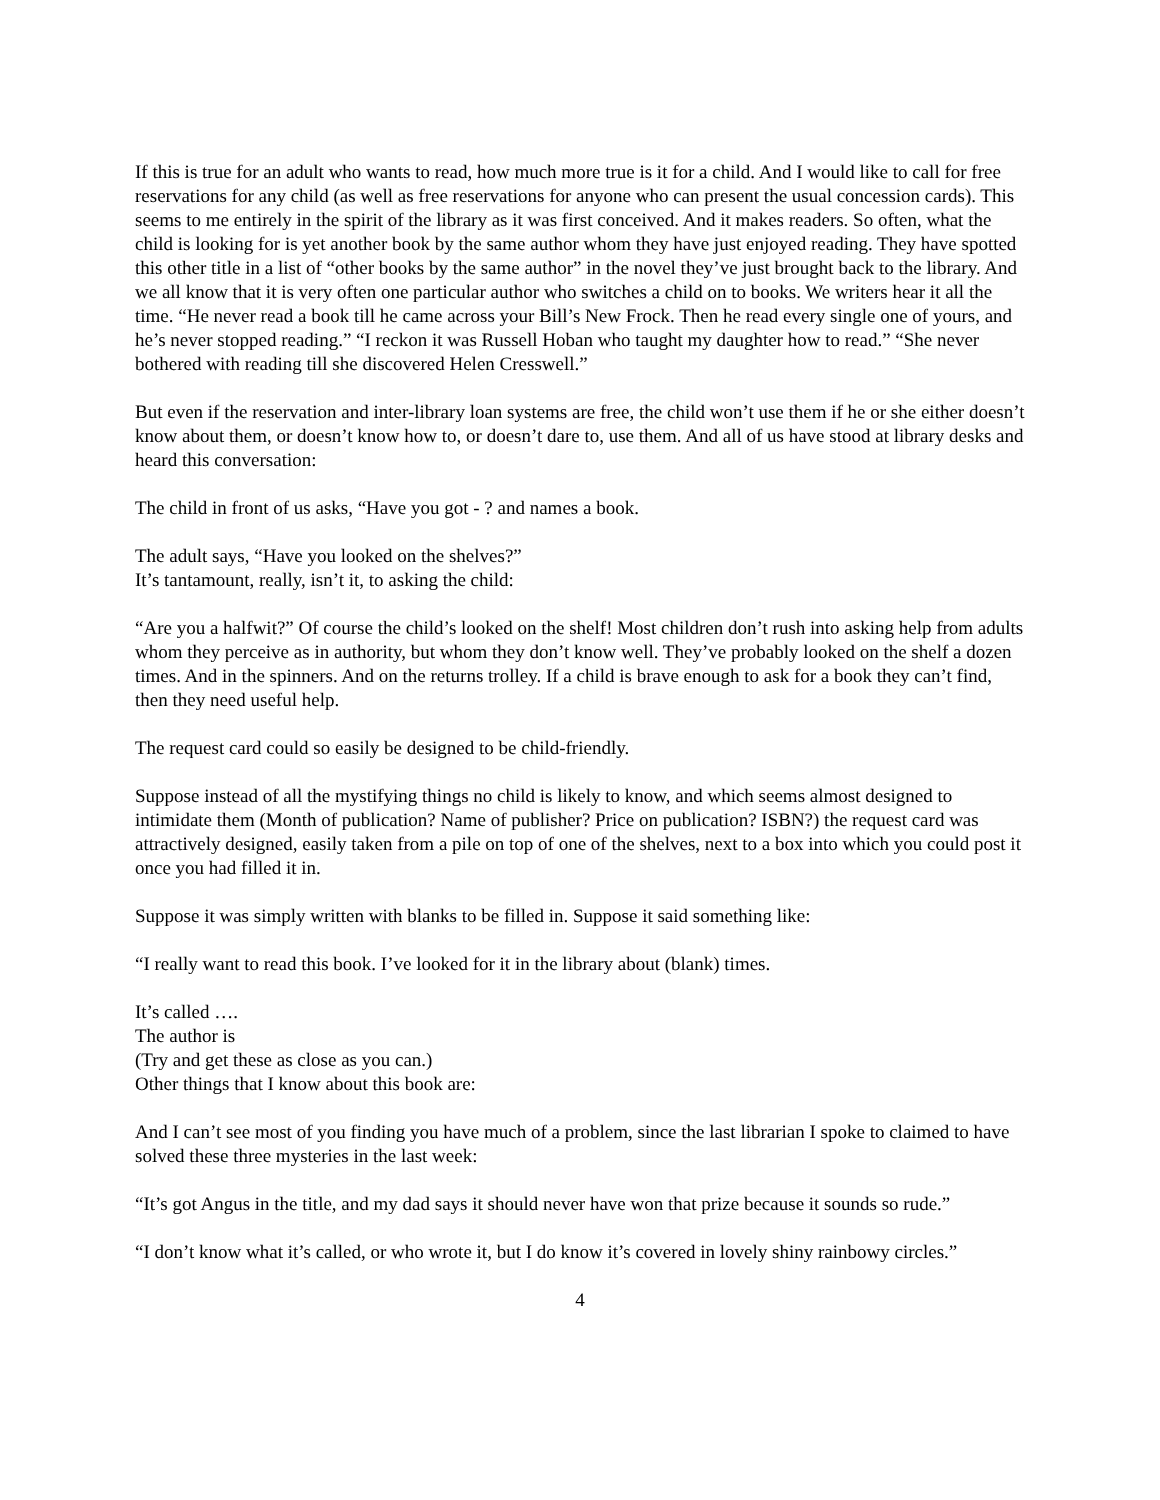If this is true for an adult who wants to read, how much more true is it for a child. And I would like to call for free reservations for any child (as well as free reservations for anyone who can present the usual concession cards). This seems to me entirely in the spirit of the library as it was first conceived. And it makes readers. So often, what the child is looking for is yet another book by the same author whom they have just enjoyed reading. They have spotted this other title in a list of “other books by the same author” in the novel they’ve just brought back to the library. And we all know that it is very often one particular author who switches a child on to books. We writers hear it all the time. “He never read a book till he came across your Bill’s New Frock. Then he read every single one of yours, and he’s never stopped reading.” “I reckon it was Russell Hoban who taught my daughter how to read.” “She never bothered with reading till she discovered Helen Cresswell.”
But even if the reservation and inter-library loan systems are free, the child won’t use them if he or she either doesn’t know about them, or doesn’t know how to, or doesn’t dare to, use them. And all of us have stood at library desks and heard this conversation:
The child in front of us asks, “Have you got - ? and names a book.
The adult says, “Have you looked on the shelves?”
It’s tantamount, really, isn’t it, to asking the child:
“Are you a halfwit?” Of course the child’s looked on the shelf! Most children don’t rush into asking help from adults whom they perceive as in authority, but whom they don’t know well. They’ve probably looked on the shelf a dozen times. And in the spinners. And on the returns trolley. If a child is brave enough to ask for a book they can’t find, then they need useful help.
The request card could so easily be designed to be child-friendly.
Suppose instead of all the mystifying things no child is likely to know, and which seems almost designed to intimidate them (Month of publication? Name of publisher? Price on publication? ISBN?) the request card was attractively designed, easily taken from a pile on top of one of the shelves, next to a box into which you could post it once you had filled it in.
Suppose it was simply written with blanks to be filled in. Suppose it said something like:
“I really want to read this book. I’ve looked for it in the library about (blank) times.
It’s called ….
The author is
(Try and get these as close as you can.)
Other things that I know about this book are:
And I can’t see most of you finding you have much of a problem, since the last librarian I spoke to claimed to have solved these three mysteries in the last week:
“It’s got Angus in the title, and my dad says it should never have won that prize because it sounds so rude.”
“I don’t know what it’s called, or who wrote it, but I do know it’s covered in lovely shiny rainbowy circles.”
4